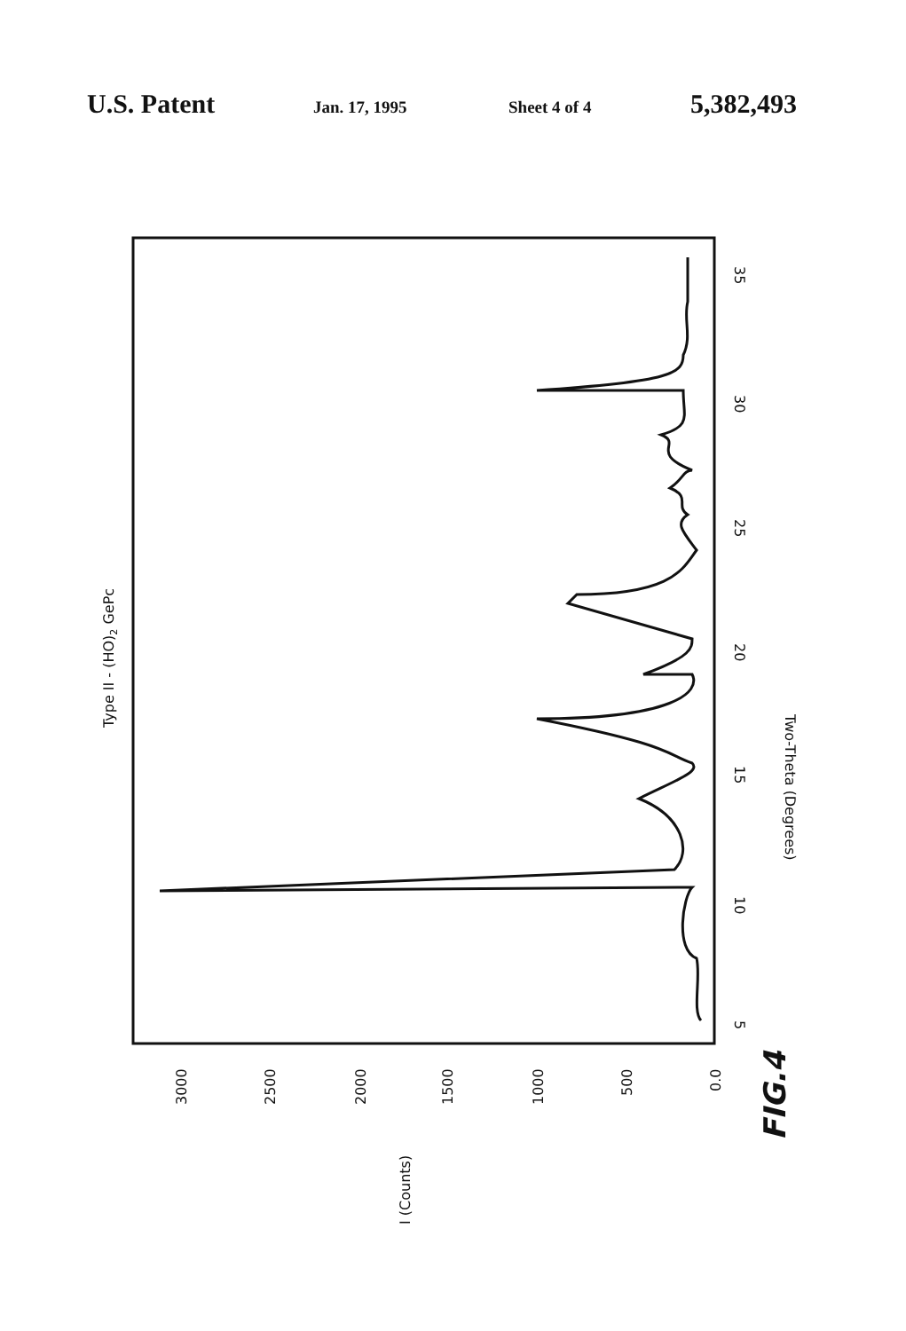U.S. Patent
Jan. 17, 1995 Sheet 4 of 4
5,382,493
Type II - (HO)2 GePc
Two-Theta (Degrees)
I (Counts)
5
10
15
20
25
30
35
3000
2500
2000
1500
1000
500
0.0
FIG.4